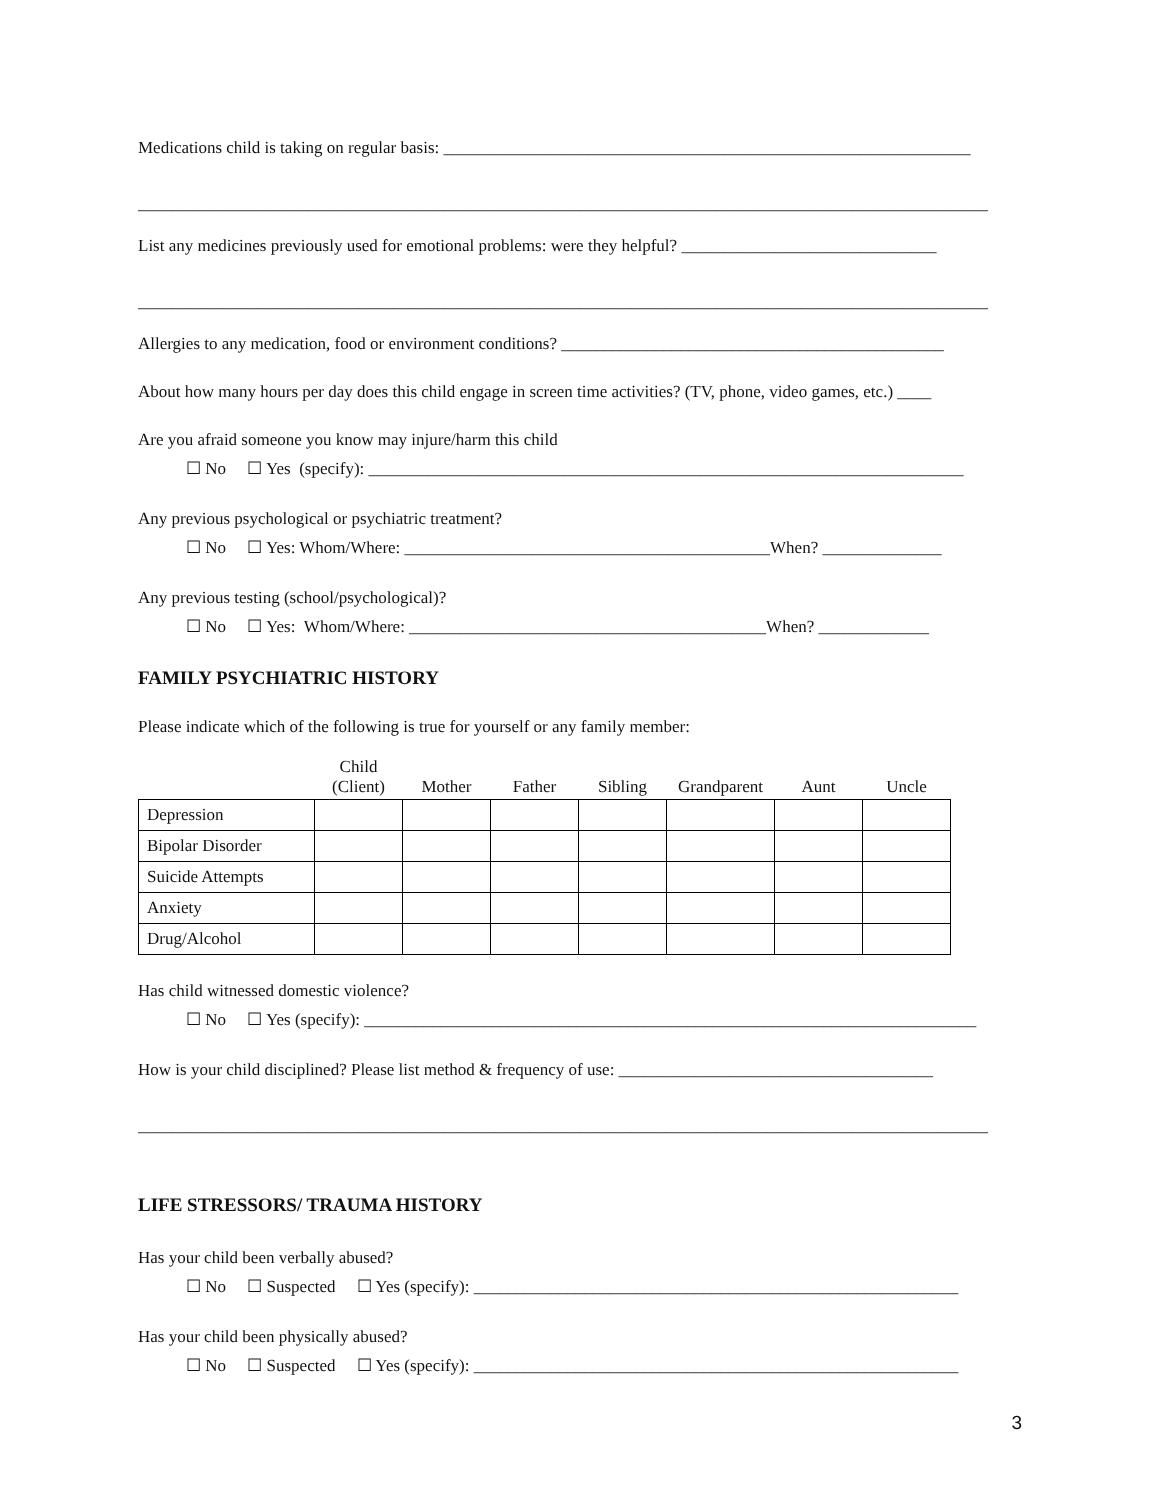Medications child is taking on regular basis: ______________________________________________________________
____________________________________________________________________________________________________
List any medicines previously used for emotional problems: were they helpful? ______________________________
____________________________________________________________________________________________________
Allergies to any medication, food or environment conditions? _____________________________________________
About how many hours per day does this child engage in screen time activities? (TV, phone, video games, etc.) ____
Are you afraid someone you know may injure/harm this child
☐ No ☐ Yes (specify): ______________________________________________________________________
Any previous psychological or psychiatric treatment?
☐ No ☐ Yes: Whom/Where: ___________________________________________When? ______________
Any previous testing (school/psychological)?
☐ No ☐ Yes: Whom/Where: __________________________________________When? _____________
FAMILY PSYCHIATRIC HISTORY
Please indicate which of the following is true for yourself or any family member:
| | Child (Client) | Mother | Father | Sibling | Grandparent | Aunt | Uncle |
| --- | --- | --- | --- | --- | --- | --- | --- |
| Depression | | | | | | | |
| Bipolar Disorder | | | | | | | |
| Suicide Attempts | | | | | | | |
| Anxiety | | | | | | | |
| Drug/Alcohol | | | | | | | |
Has child witnessed domestic violence?
☐ No ☐ Yes (specify): ________________________________________________________________________
How is your child disciplined? Please list method & frequency of use: _____________________________________
____________________________________________________________________________________________________
LIFE STRESSORS/ TRAUMA HISTORY
Has your child been verbally abused?
☐ No ☐ Suspected ☐ Yes (specify): _________________________________________________________
Has your child been physically abused?
☐ No ☐ Suspected ☐ Yes (specify): _________________________________________________________
3